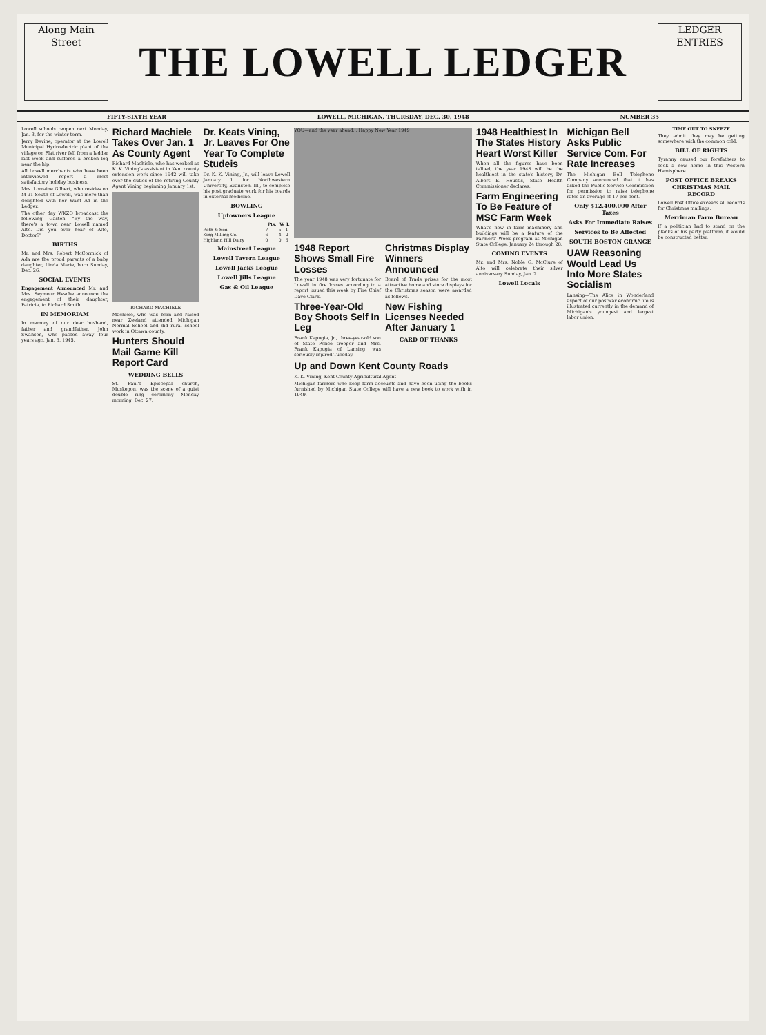Along Main Street
THE LOWELL LEDGER
LEDGER ENTRIES
FIFTY-SIXTH YEAR LOWELL, MICHIGAN, THURSDAY, DEC. 30, 1948 NUMBER 35
Lowell schools reopen next Monday, Jan. 3, for the winter term.
Jerry Devine, operator at the Lowell Municipal Hydroelectric plant of the village on Flat river fell from a ladder last week and suffered a broken leg near the hip.
All Lowell merchants who have been interviewed report a most satisfactory holiday business.
Mrs. Lorraine Gilbert, who resides on M-91 South of Lowell, was more than delighted with her Want Ad in the Ledger.
The other day WKZO broadcast the following: Gaston: "By the way, there's a town near Lowell named Alto. Did you ever hear of Alto, Doctor?"
BIRTHS
Mr. and Mrs. Robert McCormick of Ada are the proud parents of a baby daughter, Linda Marie, born Sunday, Dec. 26.
SOCIAL EVENTS
Engagement Announced Mr. and Mrs. Seymour Hesche announce the engagement of their daughter, Patricia, to Richard Smith.
IN MEMORIAM
In memory of our dear husband, father and grandfather, John Swanson, who passed away four years ago, Jan. 3, 1945.
Richard Machiele Takes Over Jan. 1 As County Agent
Richard Machiele, who has worked as K. K. Vining's assistant in Kent county extension work since 1942 will take over the duties of the retiring County Agent Vining beginning January 1st.
RICHARD MACHIELE
Machiele, who was born and raised near Zeeland attended Michigan Normal School and did rural school work in Ottawa county.
Hunters Should Mail Game Kill Report Card
WEDDING BELLS
St. Paul's Episcopal church, Muskegon, was the scene of a quiet double ring ceremony Monday morning, Dec. 27.
Dr. Keats Vining, Jr. Leaves For One Year To Complete Studeis
Dr. K. K. Vining, Jr., will leave Lowell January 1 for Northwestern University, Evanston, Ill., to complete his post graduate work for his boards in external medicine.
BOWLING
Uptowners League
| | Pts. | W | L |
| --- | --- | --- | --- |
| Roth & Son | 7 | 5 | 1 |
| King Milling Co. | 6 | 4 | 2 |
| Highland Hill Dairy | 0 | 0 | 6 |
Mainstreet League
Lowell Tavern League
Lowell Jacks League
Lowell Jills League
Gas & Oil League
YOU—and the year ahead... Happy New Year 1949
1948 Report Shows Small Fire Losses
The year 1948 was very fortunate for Lowell in fire losses according to a report issued this week by Fire Chief Dave Clark.
Three-Year-Old Boy Shoots Self In Leg
Frank Kapugia, Jr., three-year-old son of State Police trooper and Mrs. Frank Kapugia of Lansing, was seriously injured Tuesday.
Christmas Display Winners Announced
Board of Trade prizes for the most attractive home and store displays for the Christmas season were awarded as follows.
New Fishing Licenses Needed After January 1
CARD OF THANKS
Up and Down Kent County Roads
K. K. Vining, Kent County Agricultural Agent
Michigan farmers who keep farm accounts and have been using the books furnished by Michigan State College will have a new book to work with in 1949.
1948 Healthiest In The States History Heart Worst Killer
When all the figures have been tallied, the year 1948 will be the healthiest in the state's history, Dr. Albert E. Heustis, State Health Commissioner declares.
Farm Engineering To Be Feature of MSC Farm Week
What's new in farm machinery and buildings will be a feature of the Farmers' Week program at Michigan State College, January 24 through 28.
COMING EVENTS
Mr. and Mrs. Noble G. McClure of Alto will celebrate their silver anniversary Sunday, Jan. 2.
Lowell Locals
Michigan Bell Asks Public Service Com. For Rate Increases
The Michigan Bell Telephone Company announced that it has asked the Public Service Commission for permission to raise telephone rates an average of 17 per cent.
Only $12,400,000 After Taxes
Asks For Immediate Raises
Services to Be Affected
SOUTH BOSTON GRANGE
UAW Reasoning Would Lead Us Into More States Socialism
Lansing—The Alice in Wonderland aspect of our postwar economic life is illustrated currently in the demand of Michigan's youngest and largest labor union.
TIME OUT TO SNEEZE
They admit they may be getting somewhere with the common cold.
BILL OF RIGHTS
Tyranny caused our forefathers to seek a new home in this Western Hemisphere.
POST OFFICE BREAKS CHRISTMAS MAIL RECORD
Lowell Post Office exceeds all records for Christmas mailings.
Merriman Farm Bureau
If a politician had to stand on the planks of his party platform, it would be constructed better.